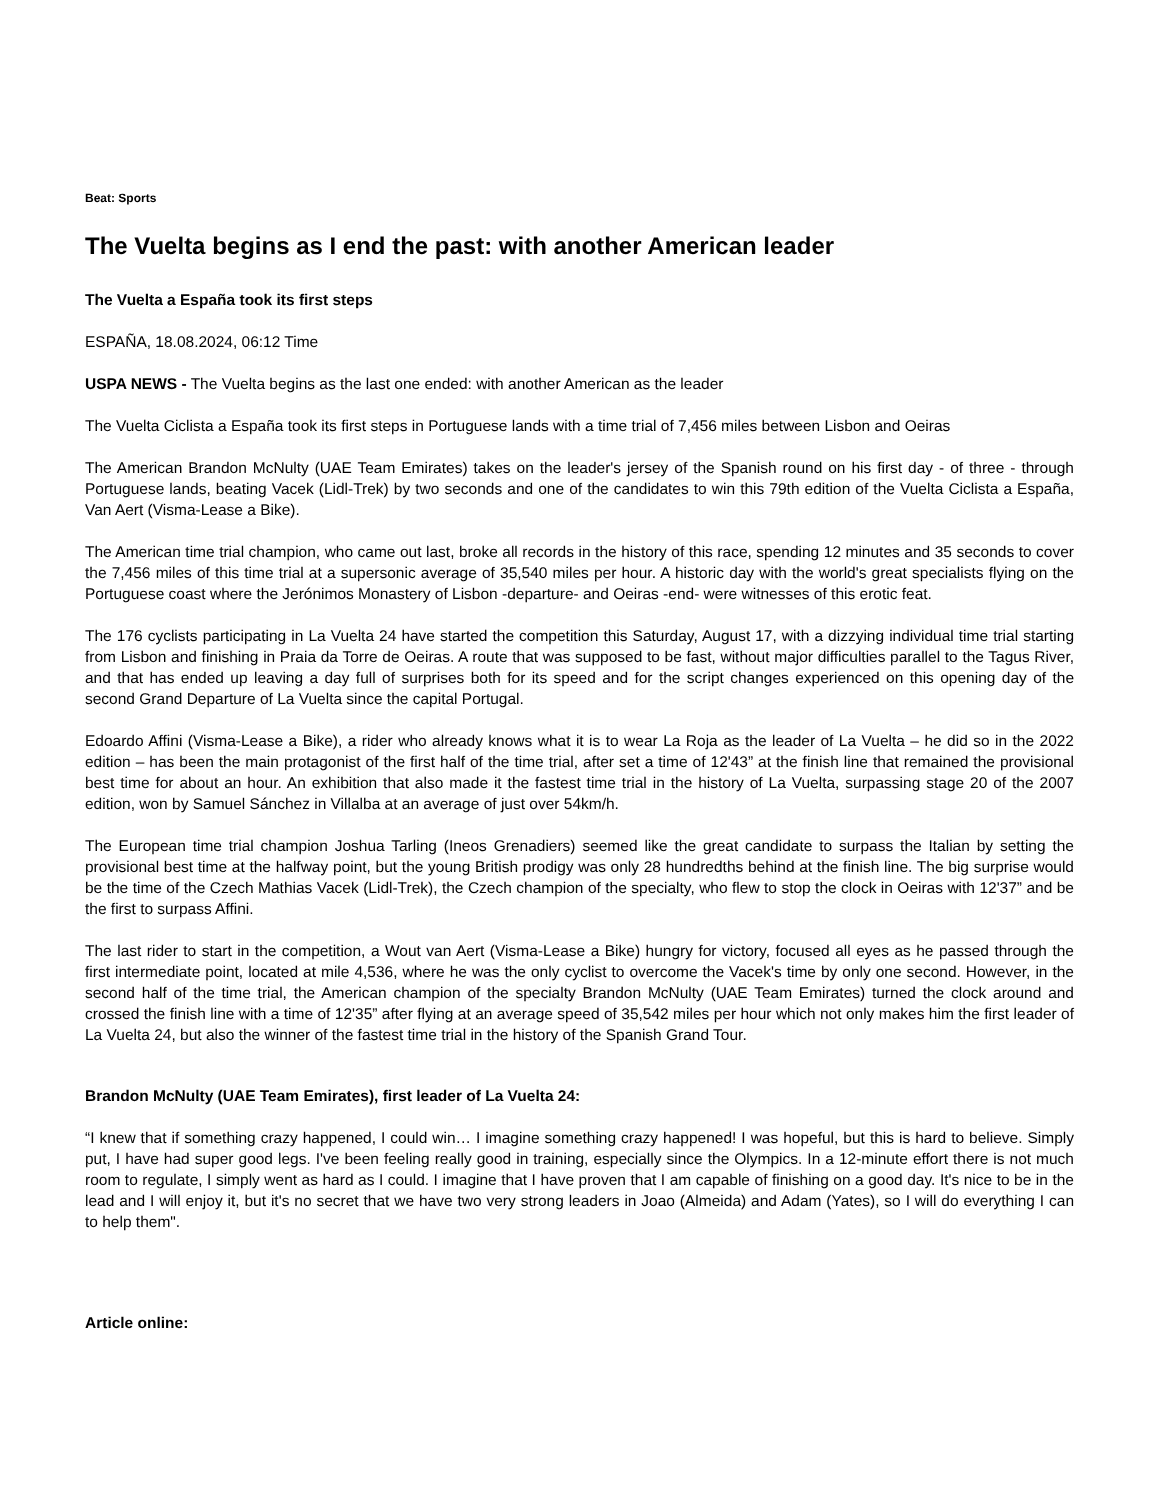Beat: Sports
The Vuelta begins as I end the past: with another American leader
The Vuelta a España took its first steps
ESPAÑA, 18.08.2024, 06:12 Time
USPA NEWS - The Vuelta begins as the last one ended: with another American as the leader
The Vuelta Ciclista a España took its first steps in Portuguese lands with a time trial of 7,456 miles between Lisbon and Oeiras
The American Brandon McNulty (UAE Team Emirates) takes on the leader's jersey of the Spanish round on his first day - of three - through Portuguese lands, beating Vacek (Lidl-Trek) by two seconds and one of the candidates to win this 79th edition of the Vuelta Ciclista a España, Van Aert (Visma-Lease a Bike).
The American time trial champion, who came out last, broke all records in the history of this race, spending 12 minutes and 35 seconds to cover the 7,456 miles of this time trial at a supersonic average of 35,540 miles per hour. A historic day with the world's great specialists flying on the Portuguese coast where the Jerónimos Monastery of Lisbon -departure- and Oeiras -end- were witnesses of this erotic feat.
The 176 cyclists participating in La Vuelta 24 have started the competition this Saturday, August 17, with a dizzying individual time trial starting from Lisbon and finishing in Praia da Torre de Oeiras. A route that was supposed to be fast, without major difficulties parallel to the Tagus River, and that has ended up leaving a day full of surprises both for its speed and for the script changes experienced on this opening day of the second Grand Departure of La Vuelta since the capital Portugal.
Edoardo Affini (Visma-Lease a Bike), a rider who already knows what it is to wear La Roja as the leader of La Vuelta – he did so in the 2022 edition – has been the main protagonist of the first half of the time trial, after set a time of 12'43” at the finish line that remained the provisional best time for about an hour. An exhibition that also made it the fastest time trial in the history of La Vuelta, surpassing stage 20 of the 2007 edition, won by Samuel Sánchez in Villalba at an average of just over 54km/h.
The European time trial champion Joshua Tarling (Ineos Grenadiers) seemed like the great candidate to surpass the Italian by setting the provisional best time at the halfway point, but the young British prodigy was only 28 hundredths behind at the finish line. The big surprise would be the time of the Czech Mathias Vacek (Lidl-Trek), the Czech champion of the specialty, who flew to stop the clock in Oeiras with 12'37” and be the first to surpass Affini.
The last rider to start in the competition, a Wout van Aert (Visma-Lease a Bike) hungry for victory, focused all eyes as he passed through the first intermediate point, located at mile 4,536, where he was the only cyclist to overcome the Vacek's time by only one second. However, in the second half of the time trial, the American champion of the specialty Brandon McNulty (UAE Team Emirates) turned the clock around and crossed the finish line with a time of 12'35” after flying at an average speed of 35,542 miles per hour which not only makes him the first leader of La Vuelta 24, but also the winner of the fastest time trial in the history of the Spanish Grand Tour.
Brandon McNulty (UAE Team Emirates), first leader of La Vuelta 24:
“I knew that if something crazy happened, I could win… I imagine something crazy happened! I was hopeful, but this is hard to believe. Simply put, I have had super good legs. I've been feeling really good in training, especially since the Olympics. In a 12-minute effort there is not much room to regulate, I simply went as hard as I could. I imagine that I have proven that I am capable of finishing on a good day. It's nice to be in the lead and I will enjoy it, but it's no secret that we have two very strong leaders in Joao (Almeida) and Adam (Yates), so I will do everything I can to help them".
Article online: